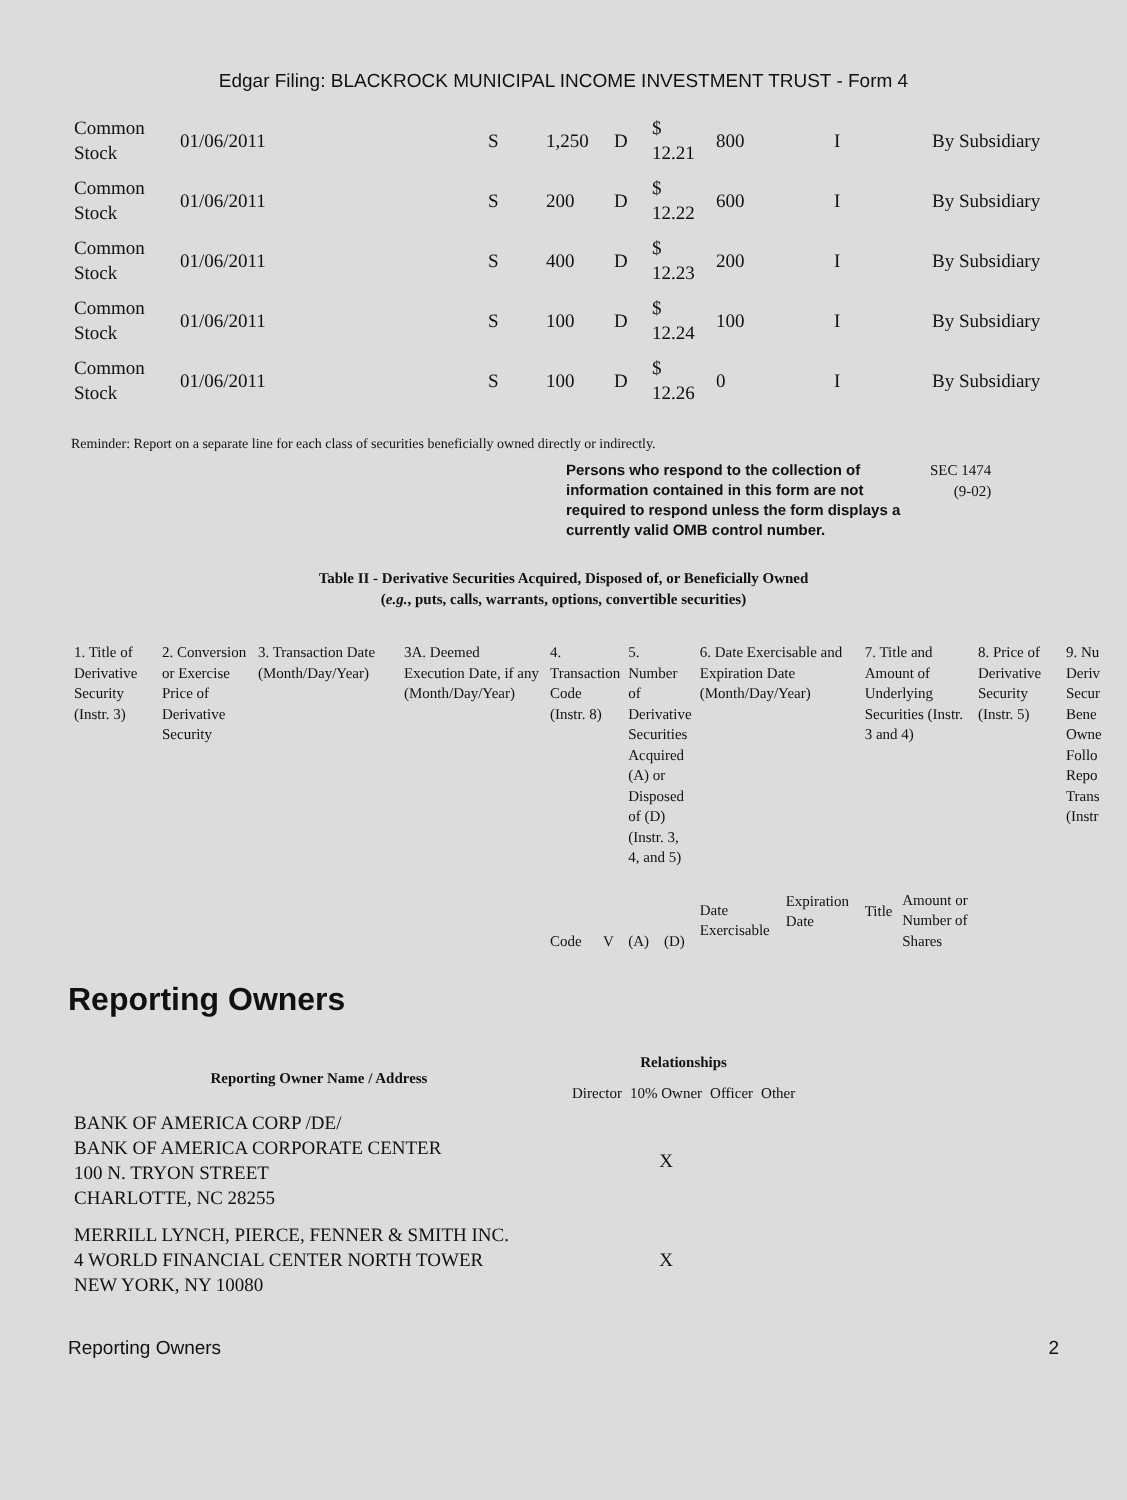Edgar Filing: BLACKROCK MUNICIPAL INCOME INVESTMENT TRUST - Form 4
| Common Stock | 01/06/2011 | S | 1,250 | D | $ 12.21 | 800 | I | By Subsidiary |
| Common Stock | 01/06/2011 | S | 200 | D | $ 12.22 | 600 | I | By Subsidiary |
| Common Stock | 01/06/2011 | S | 400 | D | $ 12.23 | 200 | I | By Subsidiary |
| Common Stock | 01/06/2011 | S | 100 | D | $ 12.24 | 100 | I | By Subsidiary |
| Common Stock | 01/06/2011 | S | 100 | D | $ 12.26 | 0 | I | By Subsidiary |
Reminder: Report on a separate line for each class of securities beneficially owned directly or indirectly.
Persons who respond to the collection of information contained in this form are not required to respond unless the form displays a currently valid OMB control number. SEC 1474
(9-02)
Table II - Derivative Securities Acquired, Disposed of, or Beneficially Owned
(e.g., puts, calls, warrants, options, convertible securities)
| 1. Title of Derivative Security (Instr. 3) | 2. Conversion or Exercise Price of Derivative Security | 3. Transaction Date (Month/Day/Year) | 3A. Deemed Execution Date, if any (Month/Day/Year) | 4. Transaction Code (Instr. 8) | | 5. Number of Derivative Securities Acquired (A) or Disposed of (D) (Instr. 3, 4, and 5) | | 6. Date Exercisable and Expiration Date (Month/Day/Year) | | 7. Title and Amount of Underlying Securities (Instr. 3 and 4) | | 8. Price of Derivative Security (Instr. 5) | 9. Nu Deriv Secur Bene Owne Follo Repo Trans (Instr |
| | | | | Code | V | (A) | (D) | Date Exercisable | Expiration Date | Title | Amount or Number of Shares | | |
Reporting Owners
| Reporting Owner Name / Address | Relationships | | | |
| --- | --- | --- | --- | --- |
| | Director | 10% Owner | Officer | Other |
| BANK OF AMERICA CORP /DE/ BANK OF AMERICA CORPORATE CENTER 100 N. TRYON STREET CHARLOTTE, NC 28255 | | X | | |
| MERRILL LYNCH, PIERCE, FENNER & SMITH INC. 4 WORLD FINANCIAL CENTER NORTH TOWER NEW YORK, NY 10080 | | X | | |
Reporting Owners 2